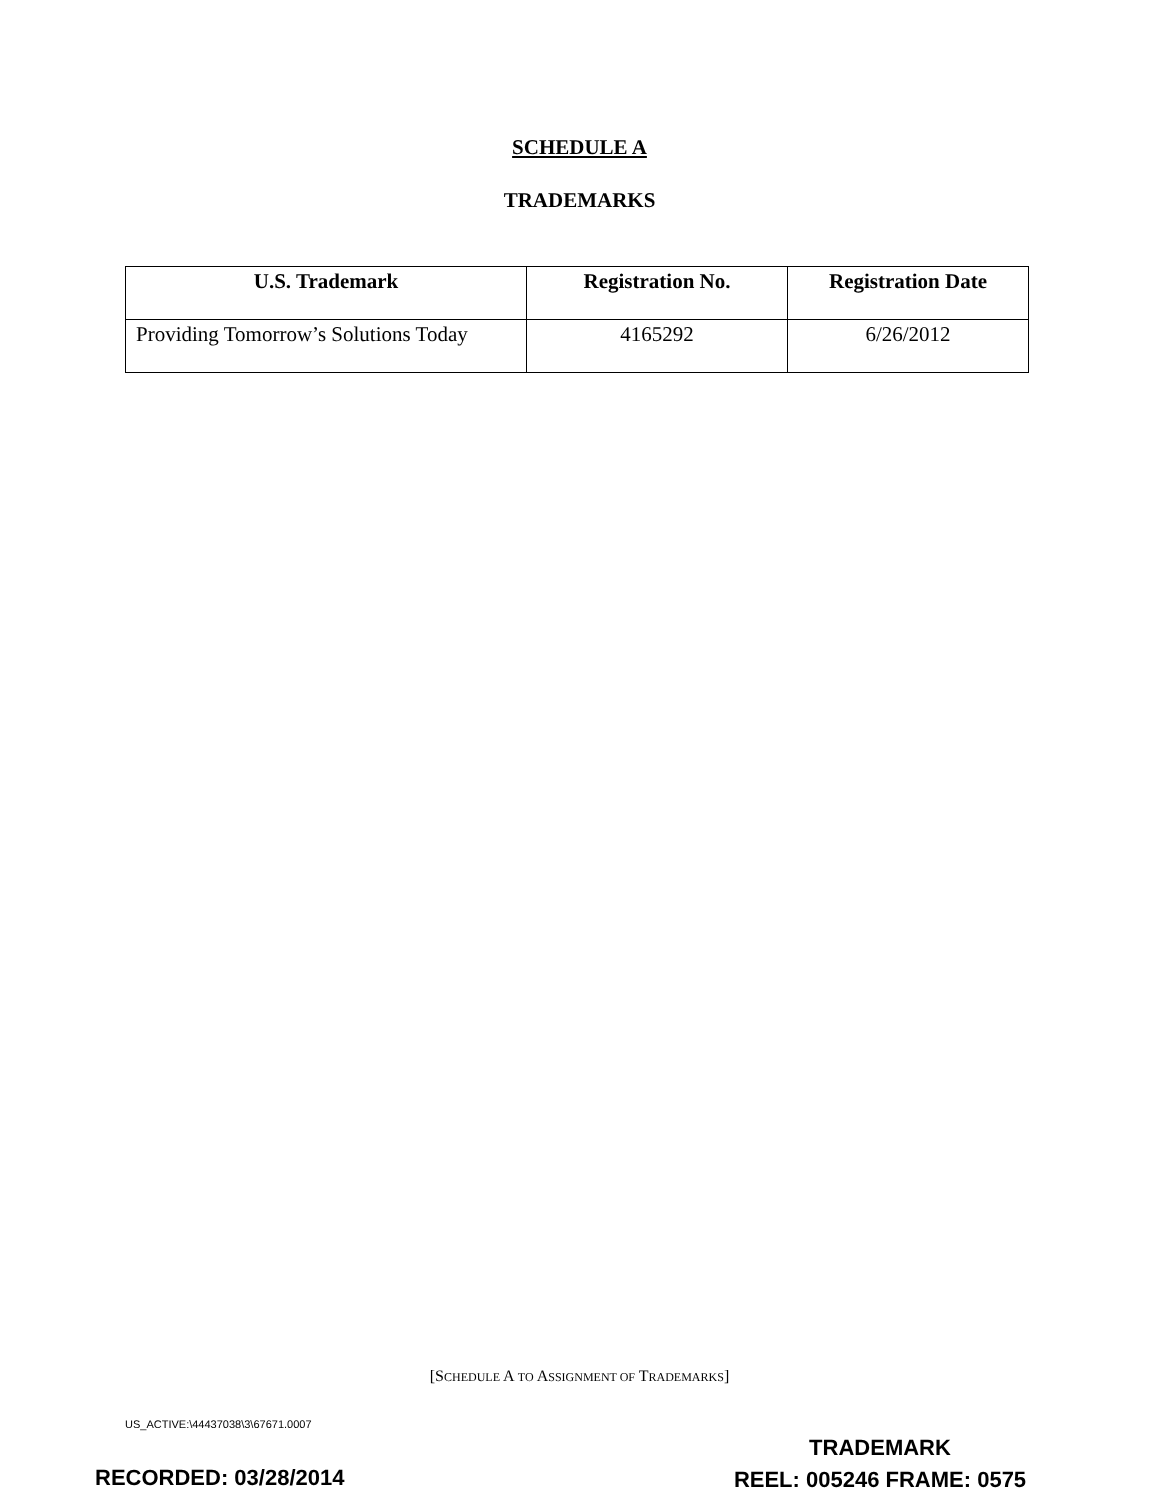SCHEDULE A
TRADEMARKS
| U.S. Trademark | Registration No. | Registration Date |
| --- | --- | --- |
| Providing Tomorrow’s Solutions Today | 4165292 | 6/26/2012 |
[SCHEDULE A TO ASSIGNMENT OF TRADEMARKS]
US_ACTIVE:\44437038\3\67671.0007
TRADEMARK
REEL: 005246 FRAME: 0575
RECORDED: 03/28/2014